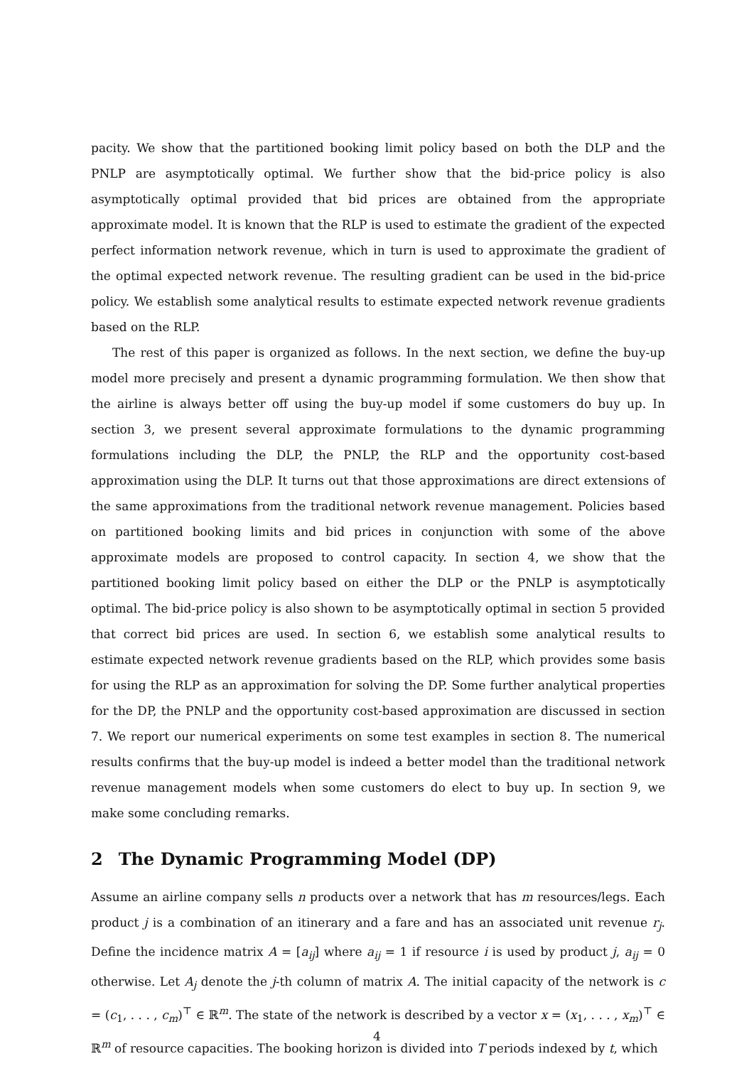pacity. We show that the partitioned booking limit policy based on both the DLP and the PNLP are asymptotically optimal. We further show that the bid-price policy is also asymptotically optimal provided that bid prices are obtained from the appropriate approximate model. It is known that the RLP is used to estimate the gradient of the expected perfect information network revenue, which in turn is used to approximate the gradient of the optimal expected network revenue. The resulting gradient can be used in the bid-price policy. We establish some analytical results to estimate expected network revenue gradients based on the RLP.
The rest of this paper is organized as follows. In the next section, we define the buy-up model more precisely and present a dynamic programming formulation. We then show that the airline is always better off using the buy-up model if some customers do buy up. In section 3, we present several approximate formulations to the dynamic programming formulations including the DLP, the PNLP, the RLP and the opportunity cost-based approximation using the DLP. It turns out that those approximations are direct extensions of the same approximations from the traditional network revenue management. Policies based on partitioned booking limits and bid prices in conjunction with some of the above approximate models are proposed to control capacity. In section 4, we show that the partitioned booking limit policy based on either the DLP or the PNLP is asymptotically optimal. The bid-price policy is also shown to be asymptotically optimal in section 5 provided that correct bid prices are used. In section 6, we establish some analytical results to estimate expected network revenue gradients based on the RLP, which provides some basis for using the RLP as an approximation for solving the DP. Some further analytical properties for the DP, the PNLP and the opportunity cost-based approximation are discussed in section 7. We report our numerical experiments on some test examples in section 8. The numerical results confirms that the buy-up model is indeed a better model than the traditional network revenue management models when some customers do elect to buy up. In section 9, we make some concluding remarks.
2 The Dynamic Programming Model (DP)
Assume an airline company sells n products over a network that has m resources/legs. Each product j is a combination of an itinerary and a fare and has an associated unit revenue r<sub>j</sub>. Define the incidence matrix A = [a<sub>ij</sub>] where a<sub>ij</sub> = 1 if resource i is used by product j, a<sub>ij</sub> = 0 otherwise. Let A<sub>j</sub> denote the j-th column of matrix A. The initial capacity of the network is c = (c<sub>1</sub>, . . . , c<sub>m</sub>)<sup>⊤</sup> ∈ ℝ<sup>m</sup>. The state of the network is described by a vector x = (x<sub>1</sub>, . . . , x<sub>m</sub>)<sup>⊤</sup> ∈ ℝ<sup>m</sup> of resource capacities. The booking horizon is divided into T periods indexed by t, which
4